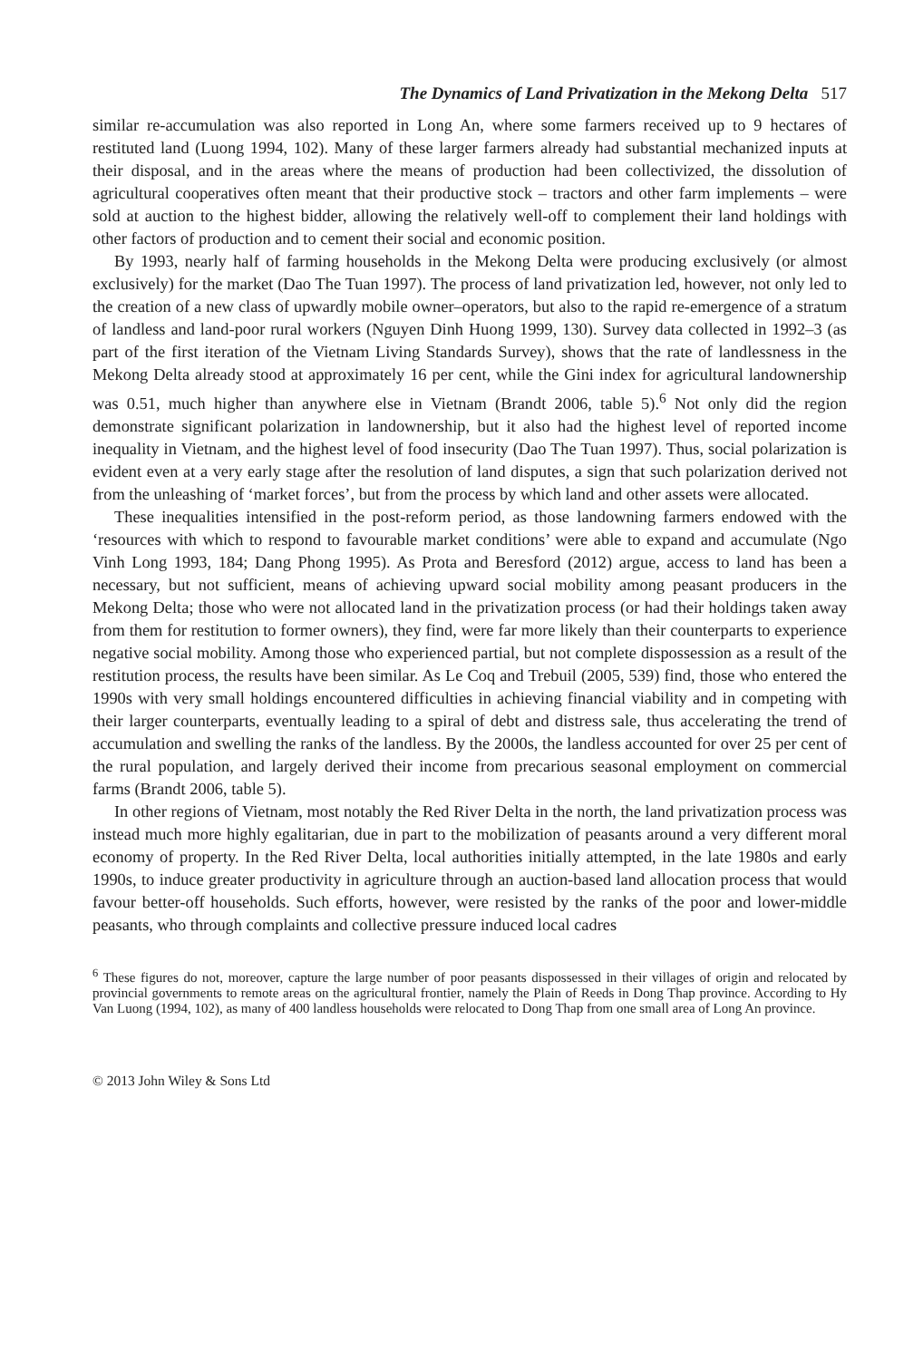The Dynamics of Land Privatization in the Mekong Delta 517
similar re-accumulation was also reported in Long An, where some farmers received up to 9 hectares of restituted land (Luong 1994, 102). Many of these larger farmers already had substantial mechanized inputs at their disposal, and in the areas where the means of production had been collectivized, the dissolution of agricultural cooperatives often meant that their productive stock – tractors and other farm implements – were sold at auction to the highest bidder, allowing the relatively well-off to complement their land holdings with other factors of production and to cement their social and economic position.
By 1993, nearly half of farming households in the Mekong Delta were producing exclusively (or almost exclusively) for the market (Dao The Tuan 1997). The process of land privatization led, however, not only led to the creation of a new class of upwardly mobile owner–operators, but also to the rapid re-emergence of a stratum of landless and land-poor rural workers (Nguyen Dinh Huong 1999, 130). Survey data collected in 1992–3 (as part of the first iteration of the Vietnam Living Standards Survey), shows that the rate of landlessness in the Mekong Delta already stood at approximately 16 per cent, while the Gini index for agricultural landownership was 0.51, much higher than anywhere else in Vietnam (Brandt 2006, table 5).<sup>6</sup> Not only did the region demonstrate significant polarization in landownership, but it also had the highest level of reported income inequality in Vietnam, and the highest level of food insecurity (Dao The Tuan 1997). Thus, social polarization is evident even at a very early stage after the resolution of land disputes, a sign that such polarization derived not from the unleashing of ‘market forces’, but from the process by which land and other assets were allocated.
These inequalities intensified in the post-reform period, as those landowning farmers endowed with the ‘resources with which to respond to favourable market conditions’ were able to expand and accumulate (Ngo Vinh Long 1993, 184; Dang Phong 1995). As Prota and Beresford (2012) argue, access to land has been a necessary, but not sufficient, means of achieving upward social mobility among peasant producers in the Mekong Delta; those who were not allocated land in the privatization process (or had their holdings taken away from them for restitution to former owners), they find, were far more likely than their counterparts to experience negative social mobility. Among those who experienced partial, but not complete dispossession as a result of the restitution process, the results have been similar. As Le Coq and Trebuil (2005, 539) find, those who entered the 1990s with very small holdings encountered difficulties in achieving financial viability and in competing with their larger counterparts, eventually leading to a spiral of debt and distress sale, thus accelerating the trend of accumulation and swelling the ranks of the landless. By the 2000s, the landless accounted for over 25 per cent of the rural population, and largely derived their income from precarious seasonal employment on commercial farms (Brandt 2006, table 5).
In other regions of Vietnam, most notably the Red River Delta in the north, the land privatization process was instead much more highly egalitarian, due in part to the mobilization of peasants around a very different moral economy of property. In the Red River Delta, local authorities initially attempted, in the late 1980s and early 1990s, to induce greater productivity in agriculture through an auction-based land allocation process that would favour better-off households. Such efforts, however, were resisted by the ranks of the poor and lower-middle peasants, who through complaints and collective pressure induced local cadres
<sup>6</sup> These figures do not, moreover, capture the large number of poor peasants dispossessed in their villages of origin and relocated by provincial governments to remote areas on the agricultural frontier, namely the Plain of Reeds in Dong Thap province. According to Hy Van Luong (1994, 102), as many of 400 landless households were relocated to Dong Thap from one small area of Long An province.
© 2013 John Wiley & Sons Ltd